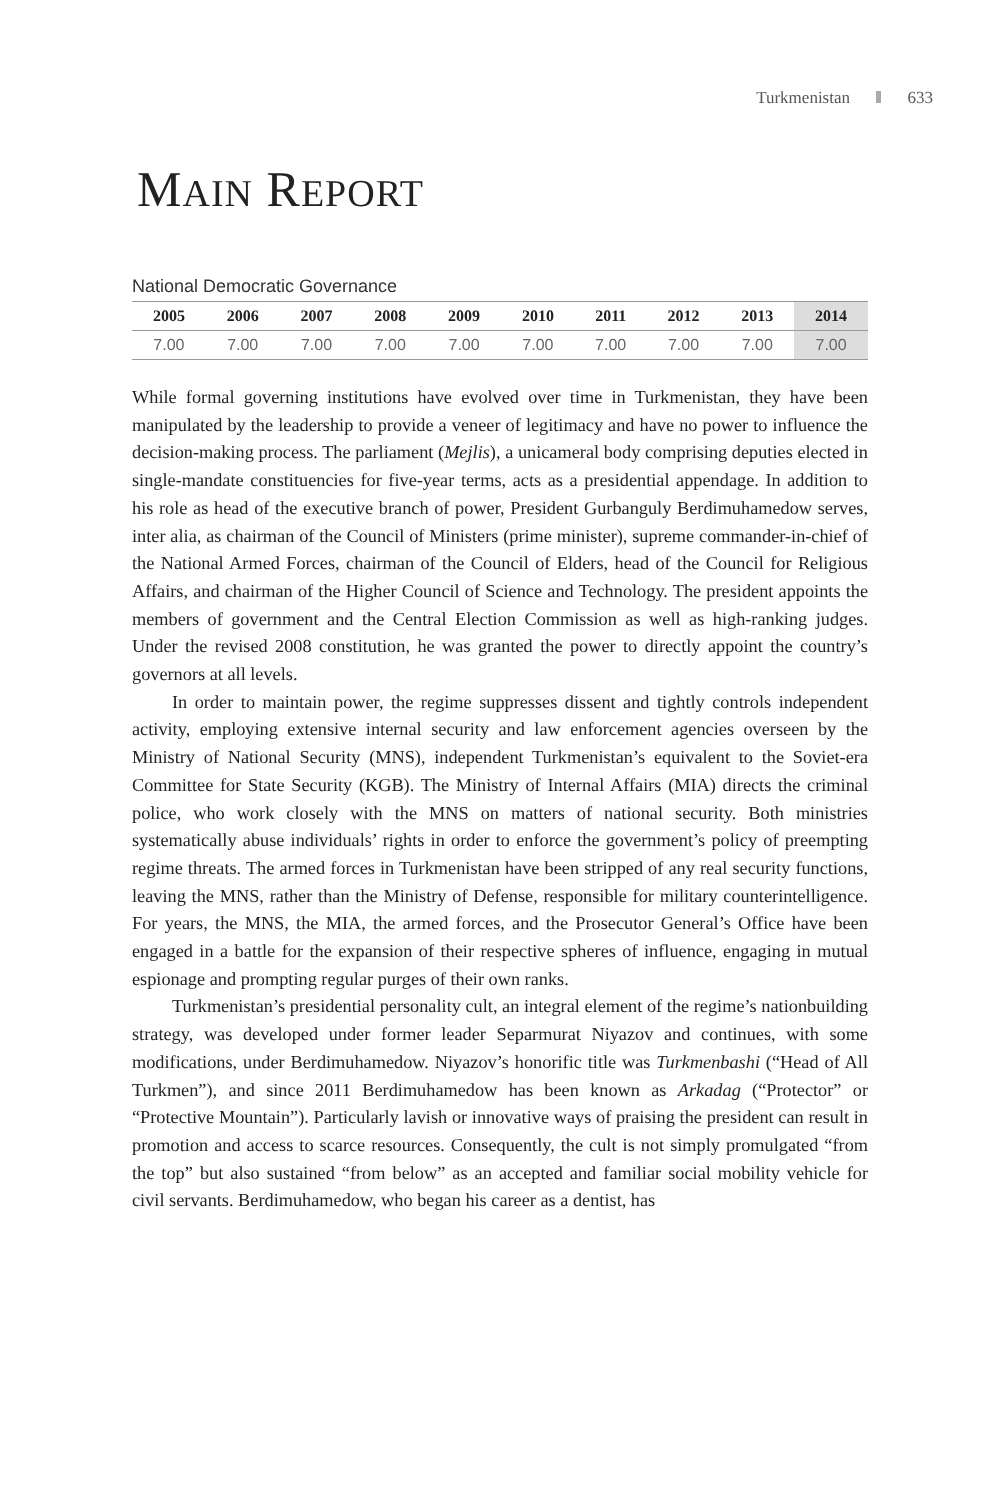Turkmenistan 633
MAIN REPORT
National Democratic Governance
| 2005 | 2006 | 2007 | 2008 | 2009 | 2010 | 2011 | 2012 | 2013 | 2014 |
| --- | --- | --- | --- | --- | --- | --- | --- | --- | --- |
| 7.00 | 7.00 | 7.00 | 7.00 | 7.00 | 7.00 | 7.00 | 7.00 | 7.00 | 7.00 |
While formal governing institutions have evolved over time in Turkmenistan, they have been manipulated by the leadership to provide a veneer of legitimacy and have no power to influence the decision-making process. The parliament (Mejlis), a unicameral body comprising deputies elected in single-mandate constituencies for five-year terms, acts as a presidential appendage. In addition to his role as head of the executive branch of power, President Gurbanguly Berdimuhamedow serves, inter alia, as chairman of the Council of Ministers (prime minister), supreme commander-in-chief of the National Armed Forces, chairman of the Council of Elders, head of the Council for Religious Affairs, and chairman of the Higher Council of Science and Technology. The president appoints the members of government and the Central Election Commission as well as high-ranking judges. Under the revised 2008 constitution, he was granted the power to directly appoint the country’s governors at all levels.
In order to maintain power, the regime suppresses dissent and tightly controls independent activity, employing extensive internal security and law enforcement agencies overseen by the Ministry of National Security (MNS), independent Turkmenistan’s equivalent to the Soviet-era Committee for State Security (KGB). The Ministry of Internal Affairs (MIA) directs the criminal police, who work closely with the MNS on matters of national security. Both ministries systematically abuse individuals’ rights in order to enforce the government’s policy of preempting regime threats. The armed forces in Turkmenistan have been stripped of any real security functions, leaving the MNS, rather than the Ministry of Defense, responsible for military counterintelligence. For years, the MNS, the MIA, the armed forces, and the Prosecutor General’s Office have been engaged in a battle for the expansion of their respective spheres of influence, engaging in mutual espionage and prompting regular purges of their own ranks.
Turkmenistan’s presidential personality cult, an integral element of the regime’s nationbuilding strategy, was developed under former leader Separmurat Niyazov and continues, with some modifications, under Berdimuhamedow. Niyazov’s honorific title was Turkmenbashi (“Head of All Turkmen”), and since 2011 Berdimuhamedow has been known as Arkadag (“Protector” or “Protective Mountain”). Particularly lavish or innovative ways of praising the president can result in promotion and access to scarce resources. Consequently, the cult is not simply promulgated “from the top” but also sustained “from below” as an accepted and familiar social mobility vehicle for civil servants. Berdimuhamedow, who began his career as a dentist, has